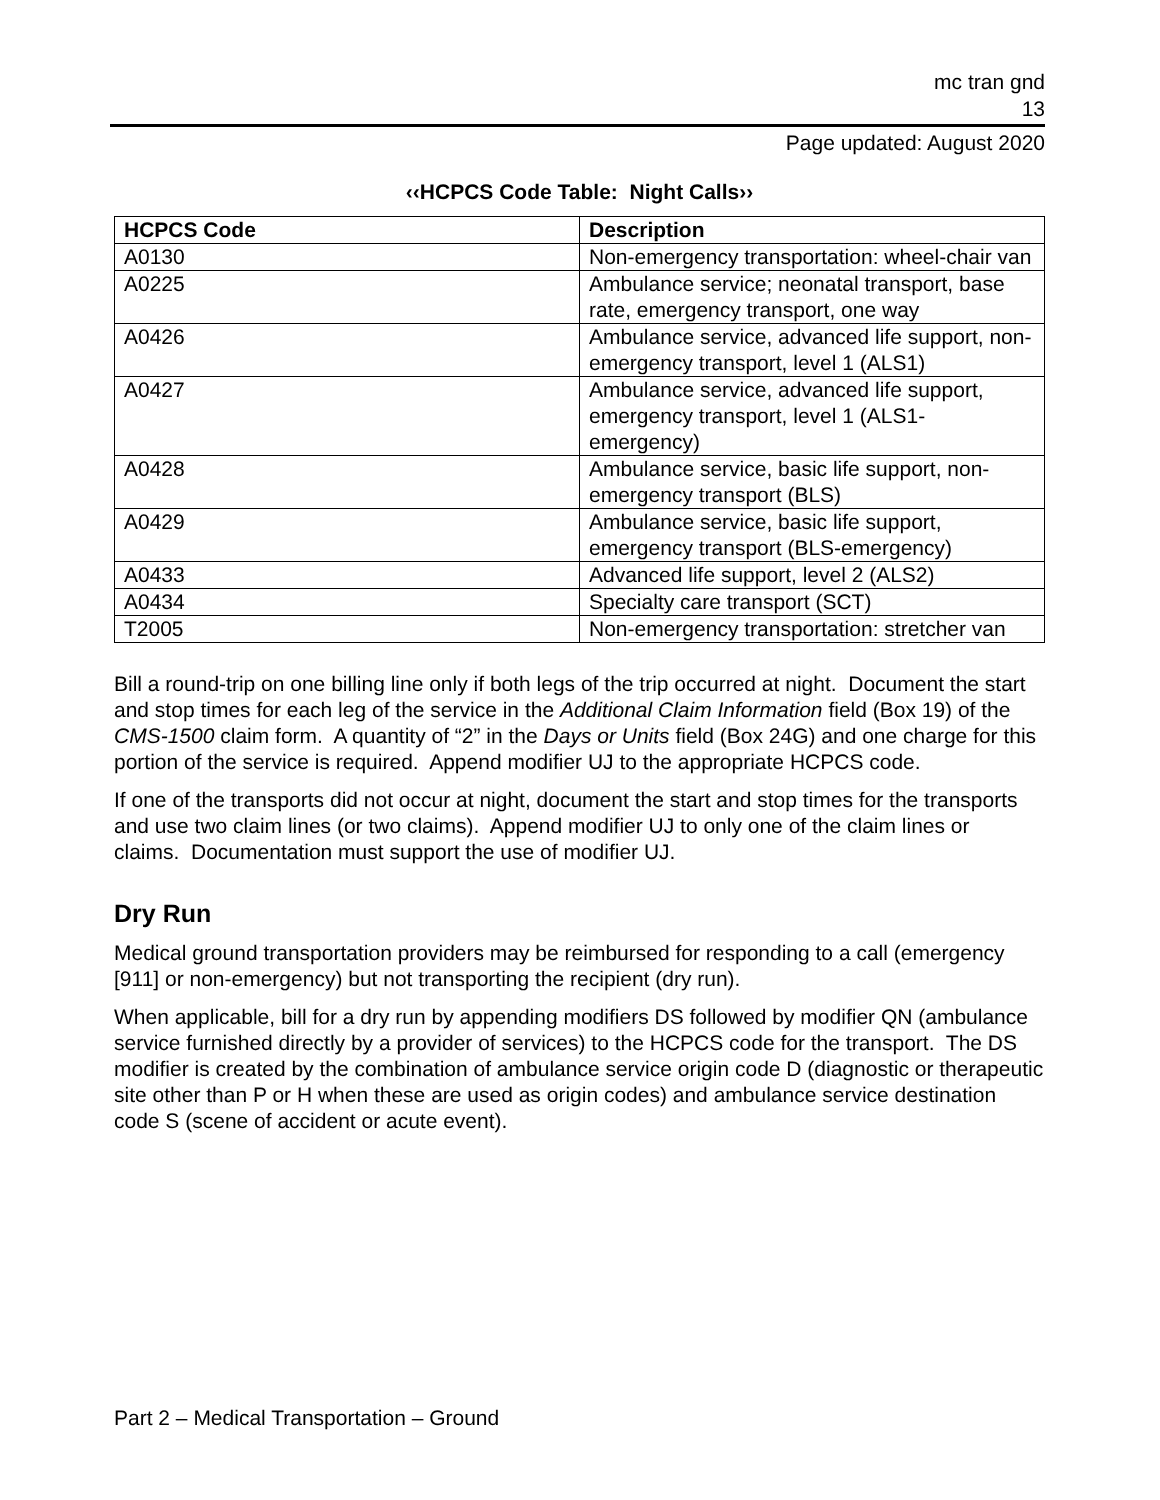mc tran gnd
13
Page updated: August 2020
‹‹HCPCS Code Table: Night Calls››
| HCPCS Code | Description |
| --- | --- |
| A0130 | Non-emergency transportation: wheel-chair van |
| A0225 | Ambulance service; neonatal transport, base rate, emergency transport, one way |
| A0426 | Ambulance service, advanced life support, non-emergency transport, level 1 (ALS1) |
| A0427 | Ambulance service, advanced life support, emergency transport, level 1 (ALS1-emergency) |
| A0428 | Ambulance service, basic life support, non-emergency transport (BLS) |
| A0429 | Ambulance service, basic life support, emergency transport (BLS-emergency) |
| A0433 | Advanced life support, level 2 (ALS2) |
| A0434 | Specialty care transport (SCT) |
| T2005 | Non-emergency transportation: stretcher van |
Bill a round-trip on one billing line only if both legs of the trip occurred at night. Document the start and stop times for each leg of the service in the Additional Claim Information field (Box 19) of the CMS-1500 claim form. A quantity of “2” in the Days or Units field (Box 24G) and one charge for this portion of the service is required. Append modifier UJ to the appropriate HCPCS code.
If one of the transports did not occur at night, document the start and stop times for the transports and use two claim lines (or two claims). Append modifier UJ to only one of the claim lines or claims. Documentation must support the use of modifier UJ.
Dry Run
Medical ground transportation providers may be reimbursed for responding to a call (emergency [911] or non-emergency) but not transporting the recipient (dry run).
When applicable, bill for a dry run by appending modifiers DS followed by modifier QN (ambulance service furnished directly by a provider of services) to the HCPCS code for the transport. The DS modifier is created by the combination of ambulance service origin code D (diagnostic or therapeutic site other than P or H when these are used as origin codes) and ambulance service destination code S (scene of accident or acute event).
Part 2 – Medical Transportation – Ground